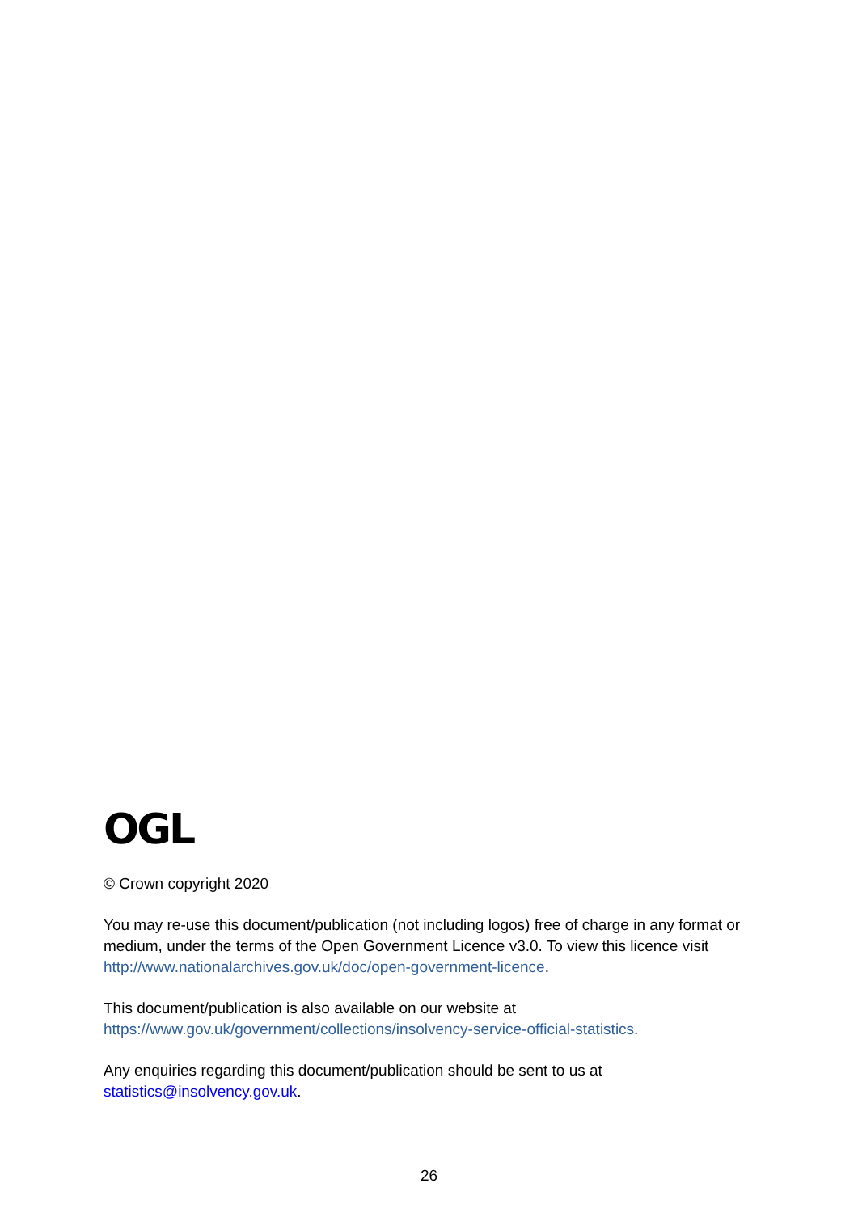OGL
© Crown copyright 2020
You may re-use this document/publication (not including logos) free of charge in any format or medium, under the terms of the Open Government Licence v3.0. To view this licence visit http://www.nationalarchives.gov.uk/doc/open-government-licence.
This document/publication is also available on our website at https://www.gov.uk/government/collections/insolvency-service-official-statistics.
Any enquiries regarding this document/publication should be sent to us at statistics@insolvency.gov.uk.
26